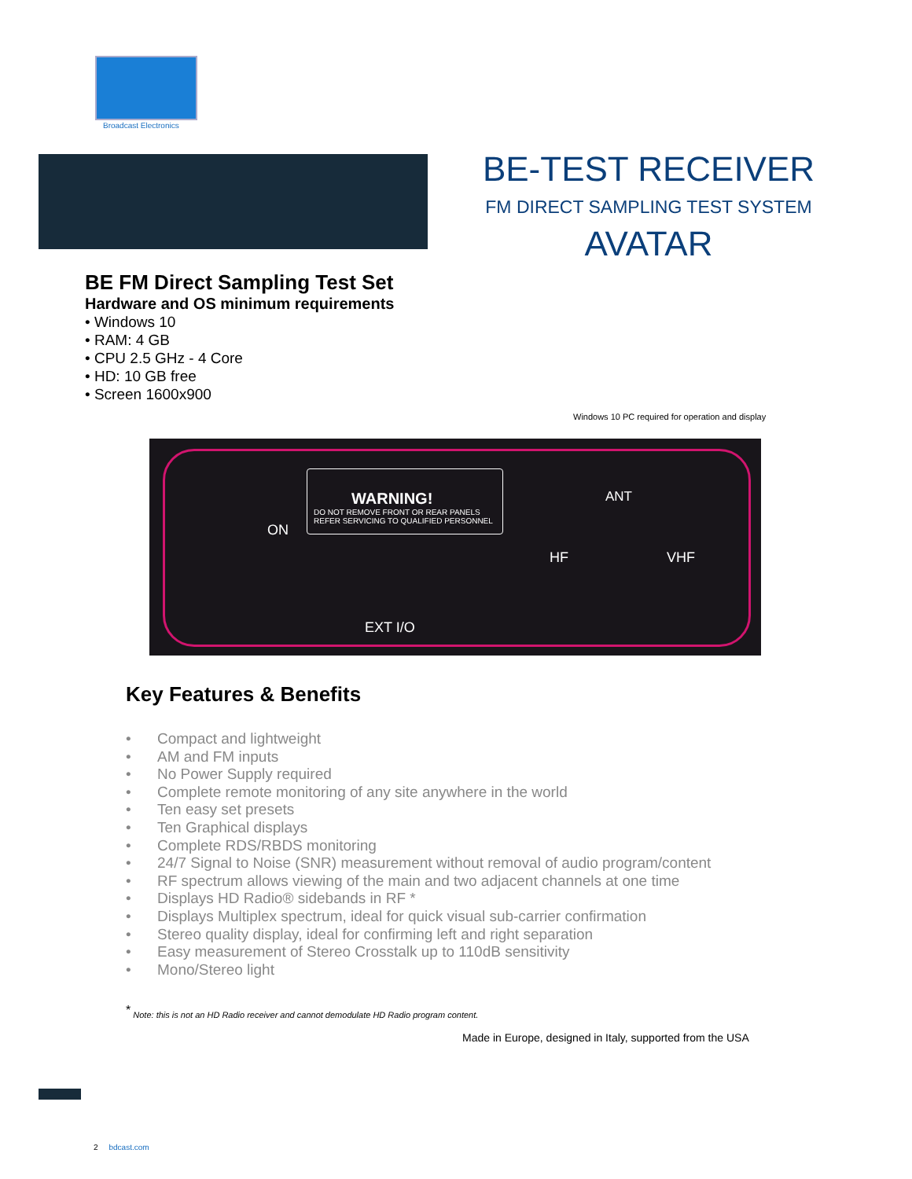Broadcast Electronics
BE-TEST RECEIVER
FM DIRECT SAMPLING TEST SYSTEM
AVATAR
BE FM Direct Sampling Test Set
Hardware and OS minimum requirements
• Windows 10
• RAM: 4 GB
• CPU 2.5 GHz - 4 Core
• HD: 10 GB free
• Screen 1600x900
Windows 10 PC required for operation and display
WARNING!
DO NOT REMOVE FRONT OR REAR PANELS
REFER SERVICING TO QUALIFIED PERSONNEL
ON
ANT
HF VHF
EXT I/O
Key Features & Benefits
• Compact and lightweight
• AM and FM inputs
• No Power Supply required
• Complete remote monitoring of any site anywhere in the world
• Ten easy set presets
• Ten Graphical displays
• Complete RDS/RBDS monitoring
• 24/7 Signal to Noise (SNR) measurement without removal of audio program/content
• RF spectrum allows viewing of the main and two adjacent channels at one time
• Displays HD Radio® sidebands in RF *
• Displays Multiplex spectrum, ideal for quick visual sub-carrier confirmation
• Stereo quality display, ideal for confirming left and right separation
• Easy measurement of Stereo Crosstalk up to 110dB sensitivity
• Mono/Stereo light
<sup>*</sup> Note: this is not an HD Radio receiver and cannot demodulate HD Radio program content.
Made in Europe, designed in Italy, supported from the USA
2 bdcast.com